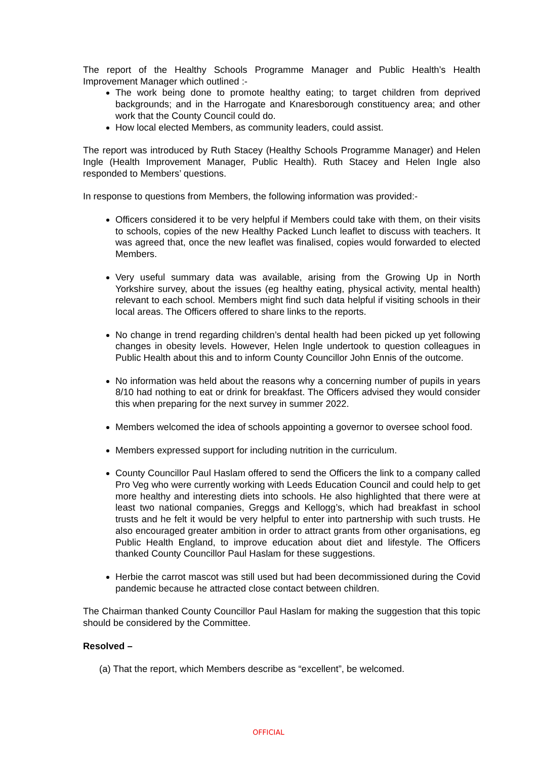The report of the Healthy Schools Programme Manager and Public Health’s Health Improvement Manager which outlined :-
The work being done to promote healthy eating; to target children from deprived backgrounds; and in the Harrogate and Knaresborough constituency area; and other work that the County Council could do.
How local elected Members, as community leaders, could assist.
The report was introduced by Ruth Stacey (Healthy Schools Programme Manager) and Helen Ingle (Health Improvement Manager, Public Health). Ruth Stacey and Helen Ingle also responded to Members’ questions.
In response to questions from Members, the following information was provided:-
Officers considered it to be very helpful if Members could take with them, on their visits to schools, copies of the new Healthy Packed Lunch leaflet to discuss with teachers. It was agreed that, once the new leaflet was finalised, copies would forwarded to elected Members.
Very useful summary data was available, arising from the Growing Up in North Yorkshire survey, about the issues (eg healthy eating, physical activity, mental health) relevant to each school. Members might find such data helpful if visiting schools in their local areas. The Officers offered to share links to the reports.
No change in trend regarding children’s dental health had been picked up yet following changes in obesity levels. However, Helen Ingle undertook to question colleagues in Public Health about this and to inform County Councillor John Ennis of the outcome.
No information was held about the reasons why a concerning number of pupils in years 8/10 had nothing to eat or drink for breakfast. The Officers advised they would consider this when preparing for the next survey in summer 2022.
Members welcomed the idea of schools appointing a governor to oversee school food.
Members expressed support for including nutrition in the curriculum.
County Councillor Paul Haslam offered to send the Officers the link to a company called Pro Veg who were currently working with Leeds Education Council and could help to get more healthy and interesting diets into schools. He also highlighted that there were at least two national companies, Greggs and Kellogg’s, which had breakfast in school trusts and he felt it would be very helpful to enter into partnership with such trusts. He also encouraged greater ambition in order to attract grants from other organisations, eg Public Health England, to improve education about diet and lifestyle. The Officers thanked County Councillor Paul Haslam for these suggestions.
Herbie the carrot mascot was still used but had been decommissioned during the Covid pandemic because he attracted close contact between children.
The Chairman thanked County Councillor Paul Haslam for making the suggestion that this topic should be considered by the Committee.
Resolved –
(a) That the report, which Members describe as “excellent”, be welcomed.
OFFICIAL